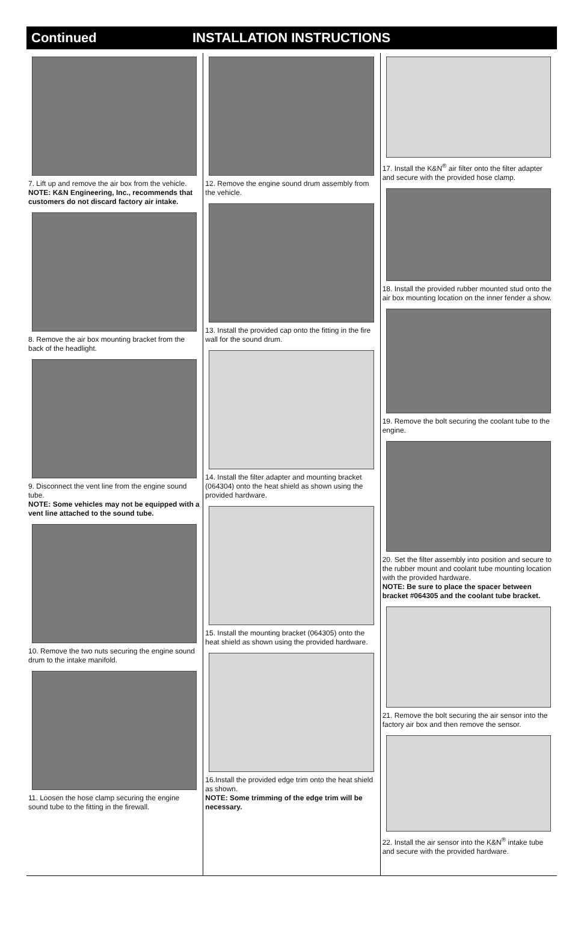Continued INSTALLATION INSTRUCTIONS
7. Lift up and remove the air box from the vehicle.
NOTE: K&N Engineering, Inc., recommends that customers do not discard factory air intake.
8. Remove the air box mounting bracket from the back of the headlight.
9. Disconnect the vent line from the engine sound tube.
NOTE: Some vehicles may not be equipped with a vent line attached to the sound tube.
10. Remove the two nuts securing the engine sound drum to the intake manifold.
11. Loosen the hose clamp securing the engine sound tube to the fitting in the firewall.
12. Remove the engine sound drum assembly from the vehicle.
13. Install the provided cap onto the fitting in the fire wall for the sound drum.
14. Install the filter adapter and mounting bracket (064304) onto the heat shield as shown using the provided hardware.
15. Install the mounting bracket (064305) onto the heat shield as shown using the provided hardware.
16.Install the provided edge trim onto the heat shield as shown.
NOTE: Some trimming of the edge trim will be necessary.
17. Install the K&N<sup>®</sup> air filter onto the filter adapter and secure with the provided hose clamp.
18. Install the provided rubber mounted stud onto the air box mounting location on the inner fender a show.
19. Remove the bolt securing the coolant tube to the engine.
20. Set the filter assembly into position and secure to the rubber mount and coolant tube mounting location with the provided hardware.
NOTE: Be sure to place the spacer between bracket #064305 and the coolant tube bracket.
21. Remove the bolt securing the air sensor into the factory air box and then remove the sensor.
22. Install the air sensor into the K&N<sup>®</sup> intake tube and secure with the provided hardware.